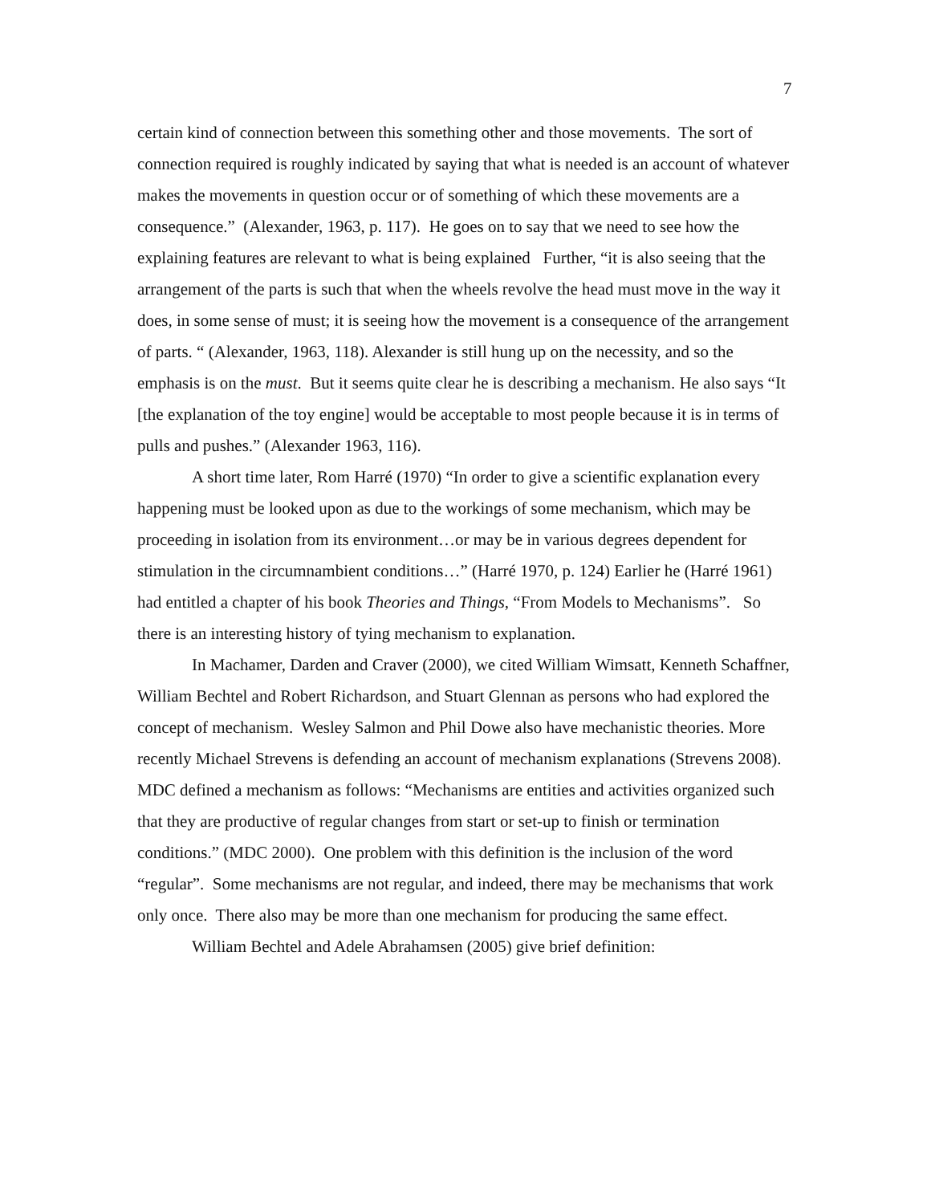7
certain kind of connection between this something other and those movements. The sort of connection required is roughly indicated by saying that what is needed is an account of whatever makes the movements in question occur or of something of which these movements are a consequence.” (Alexander, 1963, p. 117). He goes on to say that we need to see how the explaining features are relevant to what is being explained Further, “it is also seeing that the arrangement of the parts is such that when the wheels revolve the head must move in the way it does, in some sense of must; it is seeing how the movement is a consequence of the arrangement of parts. “ (Alexander, 1963, 118). Alexander is still hung up on the necessity, and so the emphasis is on the must. But it seems quite clear he is describing a mechanism. He also says “It [the explanation of the toy engine] would be acceptable to most people because it is in terms of pulls and pushes.” (Alexander 1963, 116).
A short time later, Rom Harré (1970) “In order to give a scientific explanation every happening must be looked upon as due to the workings of some mechanism, which may be proceeding in isolation from its environment…or may be in various degrees dependent for stimulation in the circumnambient conditions…” (Harré 1970, p. 124) Earlier he (Harré 1961) had entitled a chapter of his book Theories and Things, “From Models to Mechanisms”. So there is an interesting history of tying mechanism to explanation.
In Machamer, Darden and Craver (2000), we cited William Wimsatt, Kenneth Schaffner, William Bechtel and Robert Richardson, and Stuart Glennan as persons who had explored the concept of mechanism. Wesley Salmon and Phil Dowe also have mechanistic theories. More recently Michael Strevens is defending an account of mechanism explanations (Strevens 2008). MDC defined a mechanism as follows: “Mechanisms are entities and activities organized such that they are productive of regular changes from start or set-up to finish or termination conditions.” (MDC 2000). One problem with this definition is the inclusion of the word “regular”. Some mechanisms are not regular, and indeed, there may be mechanisms that work only once. There also may be more than one mechanism for producing the same effect.
William Bechtel and Adele Abrahamsen (2005) give brief definition: